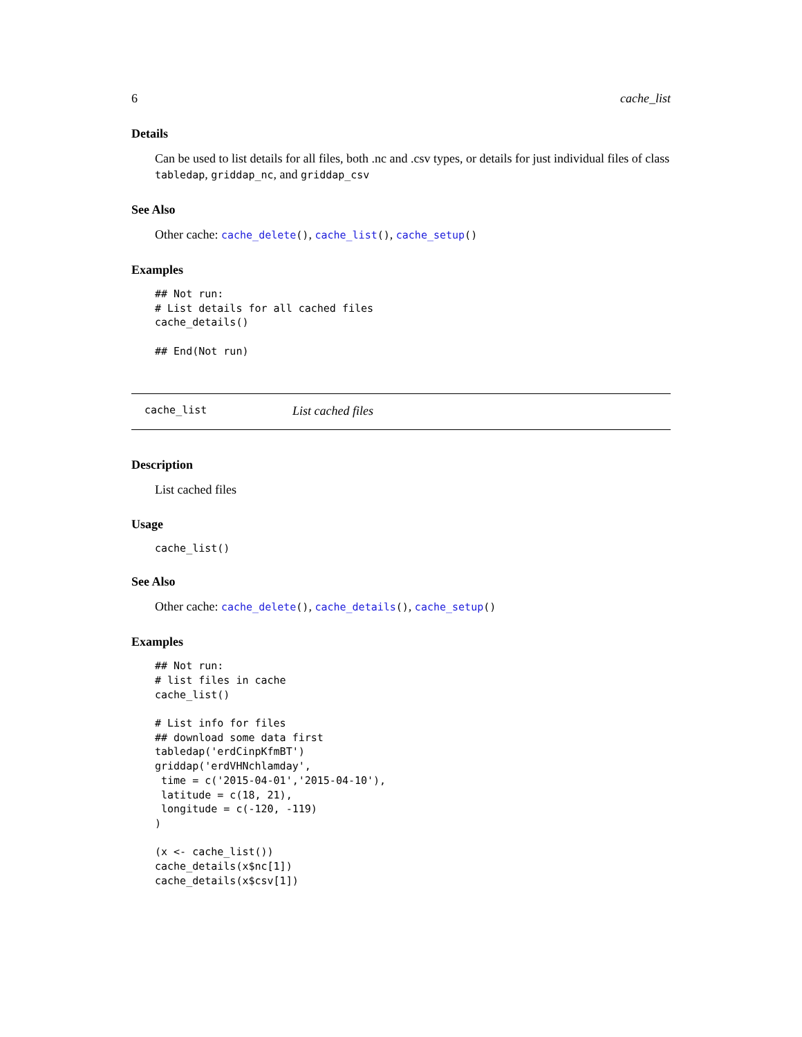6 cache_list
Details
Can be used to list details for all files, both .nc and .csv types, or details for just individual files of class tabledap, griddap_nc, and griddap_csv
See Also
Other cache: cache_delete(), cache_list(), cache_setup()
Examples
## Not run:
# List details for all cached files
cache_details()

## End(Not run)
cache_list List cached files
Description
List cached files
Usage
cache_list()
See Also
Other cache: cache_delete(), cache_details(), cache_setup()
Examples
## Not run:
# list files in cache
cache_list()

# List info for files
## download some data first
tabledap('erdCinpKfmBT')
griddap('erdVHNchlamday',
 time = c('2015-04-01','2015-04-10'),
 latitude = c(18, 21),
 longitude = c(-120, -119)
)

(x <- cache_list())
cache_details(x$nc[1])
cache_details(x$csv[1])